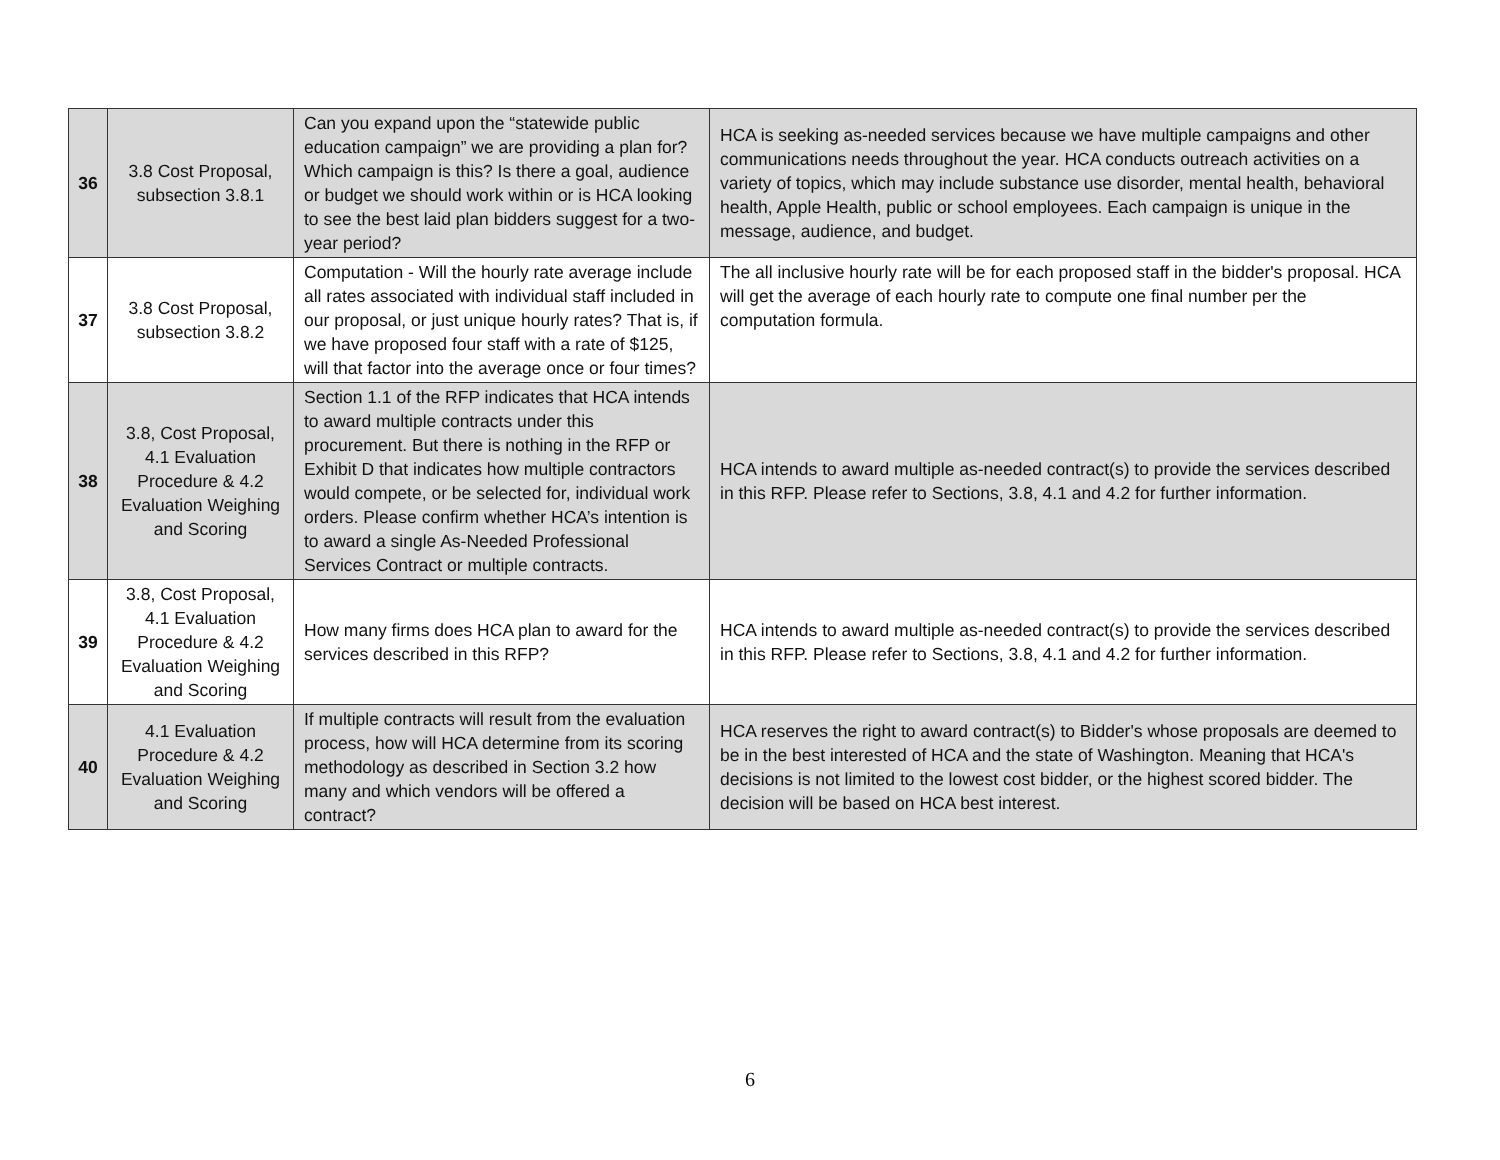| 36 | 3.8 Cost Proposal, subsection 3.8.1 | Can you expand upon the “statewide public education campaign” we are providing a plan for? Which campaign is this? Is there a goal, audience or budget we should work within or is HCA looking to see the best laid plan bidders suggest for a two-year period? | HCA is seeking as-needed services because we have multiple campaigns and other communications needs throughout the year. HCA conducts outreach activities on a variety of topics, which may include substance use disorder, mental health, behavioral health, Apple Health, public or school employees. Each campaign is unique in the message, audience, and budget. |
| 37 | 3.8 Cost Proposal, subsection 3.8.2 | Computation - Will the hourly rate average include all rates associated with individual staff included in our proposal, or just unique hourly rates? That is, if we have proposed four staff with a rate of $125, will that factor into the average once or four times? | The all inclusive hourly rate will be for each proposed staff in the bidder's proposal. HCA will get the average of each hourly rate to compute one final number per the computation formula. |
| 38 | 3.8, Cost Proposal, 4.1 Evaluation Procedure & 4.2 Evaluation Weighing and Scoring | Section 1.1 of the RFP indicates that HCA intends to award multiple contracts under this procurement. But there is nothing in the RFP or Exhibit D that indicates how multiple contractors would compete, or be selected for, individual work orders. Please confirm whether HCA’s intention is to award a single As-Needed Professional Services Contract or multiple contracts. | HCA intends to award multiple as-needed contract(s) to provide the services described in this RFP. Please refer to Sections, 3.8, 4.1 and 4.2 for further information. |
| 39 | 3.8, Cost Proposal, 4.1 Evaluation Procedure & 4.2 Evaluation Weighing and Scoring | How many firms does HCA plan to award for the services described in this RFP? | HCA intends to award multiple as-needed contract(s) to provide the services described in this RFP. Please refer to Sections, 3.8, 4.1 and 4.2 for further information. |
| 40 | 4.1 Evaluation Procedure & 4.2 Evaluation Weighing and Scoring | If multiple contracts will result from the evaluation process, how will HCA determine from its scoring methodology as described in Section 3.2 how many and which vendors will be offered a contract? | HCA reserves the right to award contract(s) to Bidder's whose proposals are deemed to be in the best interested of HCA and the state of Washington. Meaning that HCA's decisions is not limited to the lowest cost bidder, or the highest scored bidder. The decision will be based on HCA best interest. |
6